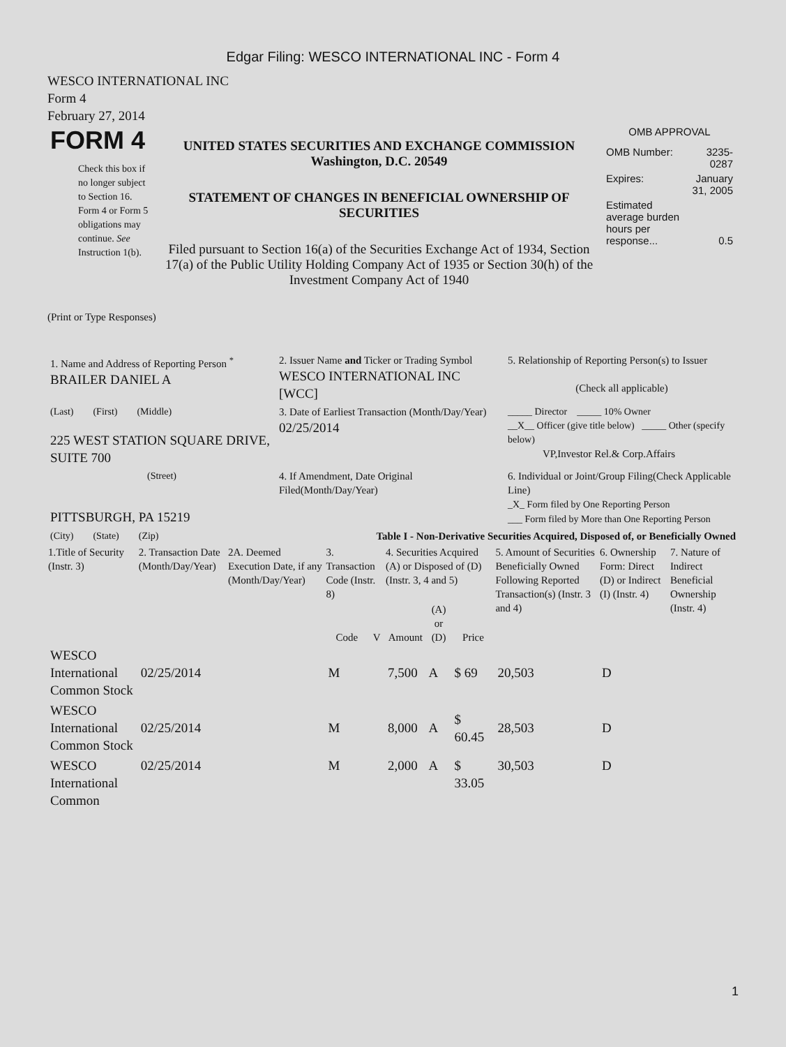Edgar Filing: WESCO INTERNATIONAL INC - Form 4
WESCO INTERNATIONAL INC
Form 4
February 27, 2014
| FORM 4 Check this box if no longer subject to Section 16. Form 4 or Form 5 obligations may continue. See Instruction 1(b). | UNITED STATES SECURITIES AND EXCHANGE COMMISSION Washington, D.C. 20549 STATEMENT OF CHANGES IN BENEFICIAL OWNERSHIP OF SECURITIES Filed pursuant to Section 16(a) of the Securities Exchange Act of 1934, Section 17(a) of the Public Utility Holding Company Act of 1935 or Section 30(h) of the Investment Company Act of 1940 | OMB APPROVAL / OMB Number: / 3235-0287 / / Expires: / January 31, 2005 / / Estimated average burden hours per response... / 0.5 / |
(Print or Type Responses)
| 1. Name and Address of Reporting Person <sup>*</sup> BRAILER DANIEL A | 2. Issuer Name and Ticker or Trading Symbol WESCO INTERNATIONAL INC [WCC] | 5. Relationship of Reporting Person(s) to Issuer (Check all applicable) |
| (Last) (First) (Middle) 225 WEST STATION SQUARE DRIVE, SUITE 700 | 3. Date of Earliest Transaction (Month/Day/Year) 02/25/2014 | _____ Director _____ 10% Owner __X__ Officer (give title below) _____ Other (specify below) VP,Investor Rel.& Corp.Affairs |
| (Street) PITTSBURGH, PA 15219 | 4. If Amendment, Date Original Filed(Month/Day/Year) | 6. Individual or Joint/Group Filing(Check Applicable Line) _X_ Form filed by One Reporting Person ___ Form filed by More than One Reporting Person |
| (City) (State) (Zip) | Table I - Non-Derivative Securities Acquired, Disposed of, or Beneficially Owned | |
| 1.Title of Security (Instr. 3) | 2. Transaction Date (Month/Day/Year) | 2A. Deemed Execution Date, if any (Month/Day/Year) | 3. Transaction Code (Instr. 8) | | 4. Securities Acquired (A) or Disposed of (D) (Instr. 3, 4 and 5) | | | 5. Amount of Securities Beneficially Owned Following Reported Transaction(s) (Instr. 3 and 4) | 6. Ownership Form: Direct (D) or Indirect (I) (Instr. 4) | 7. Nature of Indirect Beneficial Ownership (Instr. 4) |
| --- | --- | --- | --- | --- | --- | --- | --- | --- | --- | --- |
| | | | Code | V | Amount | (A) or (D) | Price | | | |
| WESCO International Common Stock | 02/25/2014 | | M | | 7,500 | A | $ 69 | 20,503 | D | |
| WESCO International Common Stock | 02/25/2014 | | M | | 8,000 | A | $ 60.45 | 28,503 | D | |
| WESCO International Common | 02/25/2014 | | M | | 2,000 | A | $ 33.05 | 30,503 | D | |
1